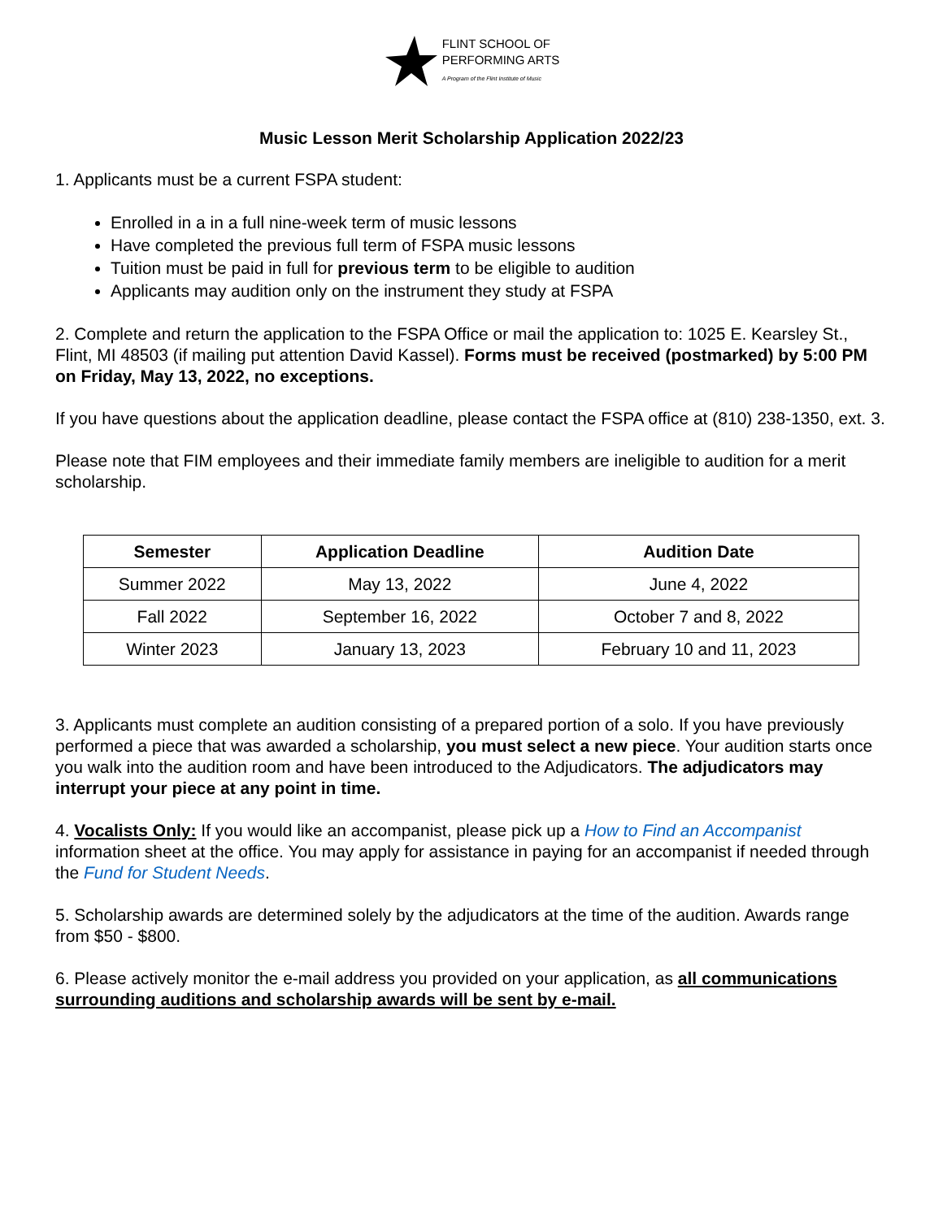FLINT SCHOOL OF
PERFORMING ARTS
A Program of the Flint Institute of Music
Music Lesson Merit Scholarship Application 2022/23
1. Applicants must be a current FSPA student:
Enrolled in a in a full nine-week term of music lessons
Have completed the previous full term of FSPA music lessons
Tuition must be paid in full for previous term to be eligible to audition
Applicants may audition only on the instrument they study at FSPA
2. Complete and return the application to the FSPA Office or mail the application to: 1025 E. Kearsley St., Flint, MI 48503 (if mailing put attention David Kassel). Forms must be received (postmarked) by 5:00 PM on Friday, May 13, 2022, no exceptions.
If you have questions about the application deadline, please contact the FSPA office at (810) 238-1350, ext. 3.
Please note that FIM employees and their immediate family members are ineligible to audition for a merit scholarship.
| Semester | Application Deadline | Audition Date |
| --- | --- | --- |
| Summer 2022 | May 13, 2022 | June 4, 2022 |
| Fall 2022 | September 16, 2022 | October 7 and 8, 2022 |
| Winter 2023 | January 13, 2023 | February 10 and 11, 2023 |
3. Applicants must complete an audition consisting of a prepared portion of a solo. If you have previously performed a piece that was awarded a scholarship, you must select a new piece. Your audition starts once you walk into the audition room and have been introduced to the Adjudicators. The adjudicators may interrupt your piece at any point in time.
4. Vocalists Only: If you would like an accompanist, please pick up a How to Find an Accompanist information sheet at the office. You may apply for assistance in paying for an accompanist if needed through the Fund for Student Needs.
5. Scholarship awards are determined solely by the adjudicators at the time of the audition. Awards range from $50 - $800.
6. Please actively monitor the e-mail address you provided on your application, as all communications surrounding auditions and scholarship awards will be sent by e-mail.